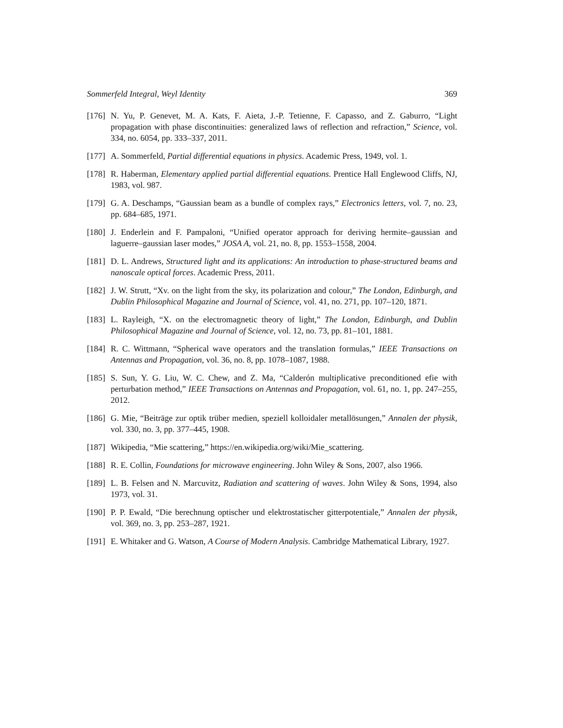Sommerfeld Integral, Weyl Identity 369
[176] N. Yu, P. Genevet, M. A. Kats, F. Aieta, J.-P. Tetienne, F. Capasso, and Z. Gaburro, “Light propagation with phase discontinuities: generalized laws of reflection and refraction,” Science, vol. 334, no. 6054, pp. 333–337, 2011.
[177] A. Sommerfeld, Partial differential equations in physics. Academic Press, 1949, vol. 1.
[178] R. Haberman, Elementary applied partial differential equations. Prentice Hall Englewood Cliffs, NJ, 1983, vol. 987.
[179] G. A. Deschamps, “Gaussian beam as a bundle of complex rays,” Electronics letters, vol. 7, no. 23, pp. 684–685, 1971.
[180] J. Enderlein and F. Pampaloni, “Unified operator approach for deriving hermite–gaussian and laguerre–gaussian laser modes,” JOSA A, vol. 21, no. 8, pp. 1553–1558, 2004.
[181] D. L. Andrews, Structured light and its applications: An introduction to phase-structured beams and nanoscale optical forces. Academic Press, 2011.
[182] J. W. Strutt, “Xv. on the light from the sky, its polarization and colour,” The London, Edinburgh, and Dublin Philosophical Magazine and Journal of Science, vol. 41, no. 271, pp. 107–120, 1871.
[183] L. Rayleigh, “X. on the electromagnetic theory of light,” The London, Edinburgh, and Dublin Philosophical Magazine and Journal of Science, vol. 12, no. 73, pp. 81–101, 1881.
[184] R. C. Wittmann, “Spherical wave operators and the translation formulas,” IEEE Transactions on Antennas and Propagation, vol. 36, no. 8, pp. 1078–1087, 1988.
[185] S. Sun, Y. G. Liu, W. C. Chew, and Z. Ma, “Calderón multiplicative preconditioned efie with perturbation method,” IEEE Transactions on Antennas and Propagation, vol. 61, no. 1, pp. 247–255, 2012.
[186] G. Mie, “Beiträge zur optik trüber medien, speziell kolloidaler metallösungen,” Annalen der physik, vol. 330, no. 3, pp. 377–445, 1908.
[187] Wikipedia, “Mie scattering,” https://en.wikipedia.org/wiki/Mie_scattering.
[188] R. E. Collin, Foundations for microwave engineering. John Wiley & Sons, 2007, also 1966.
[189] L. B. Felsen and N. Marcuvitz, Radiation and scattering of waves. John Wiley & Sons, 1994, also 1973, vol. 31.
[190] P. P. Ewald, “Die berechnung optischer und elektrostatischer gitterpotentiale,” Annalen der physik, vol. 369, no. 3, pp. 253–287, 1921.
[191] E. Whitaker and G. Watson, A Course of Modern Analysis. Cambridge Mathematical Library, 1927.